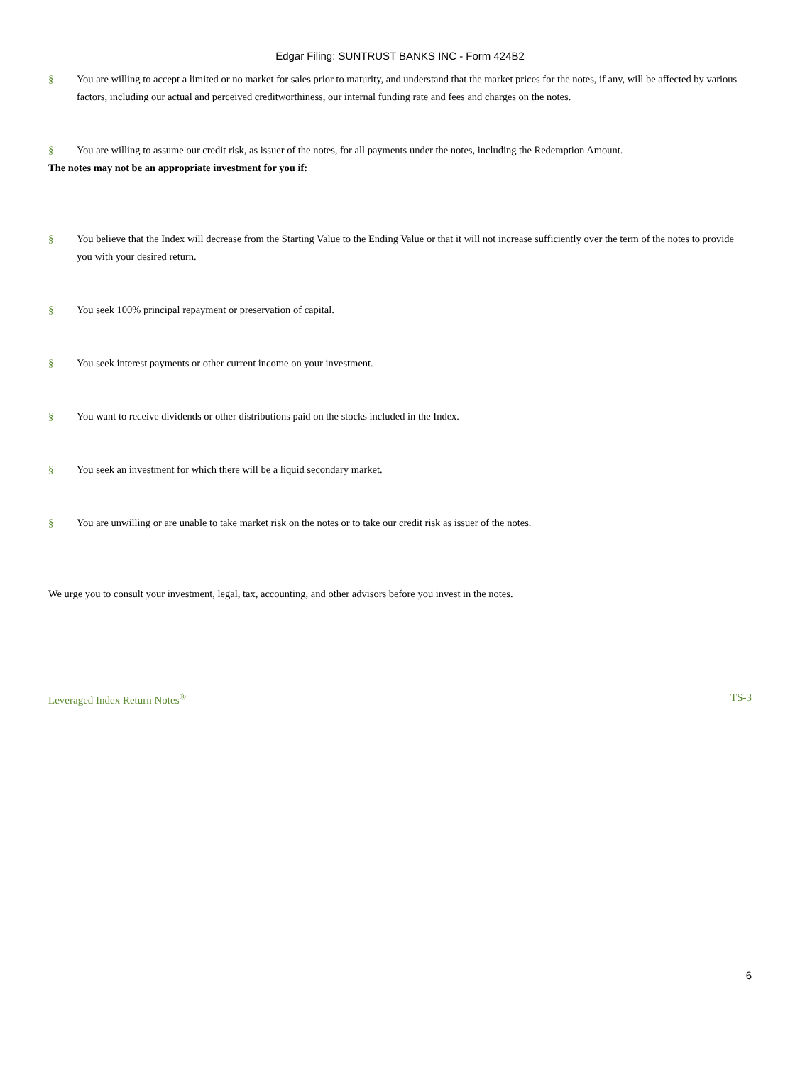Edgar Filing: SUNTRUST BANKS INC - Form 424B2
§ You are willing to accept a limited or no market for sales prior to maturity, and understand that the market prices for the notes, if any, will be affected by various factors, including our actual and perceived creditworthiness, our internal funding rate and fees and charges on the notes.
§ You are willing to assume our credit risk, as issuer of the notes, for all payments under the notes, including the Redemption Amount.
The notes may not be an appropriate investment for you if:
§ You believe that the Index will decrease from the Starting Value to the Ending Value or that it will not increase sufficiently over the term of the notes to provide you with your desired return.
§ You seek 100% principal repayment or preservation of capital.
§ You seek interest payments or other current income on your investment.
§ You want to receive dividends or other distributions paid on the stocks included in the Index.
§ You seek an investment for which there will be a liquid secondary market.
§ You are unwilling or are unable to take market risk on the notes or to take our credit risk as issuer of the notes.
We urge you to consult your investment, legal, tax, accounting, and other advisors before you invest in the notes.
Leveraged Index Return Notes<sup>®</sup> TS-3
6